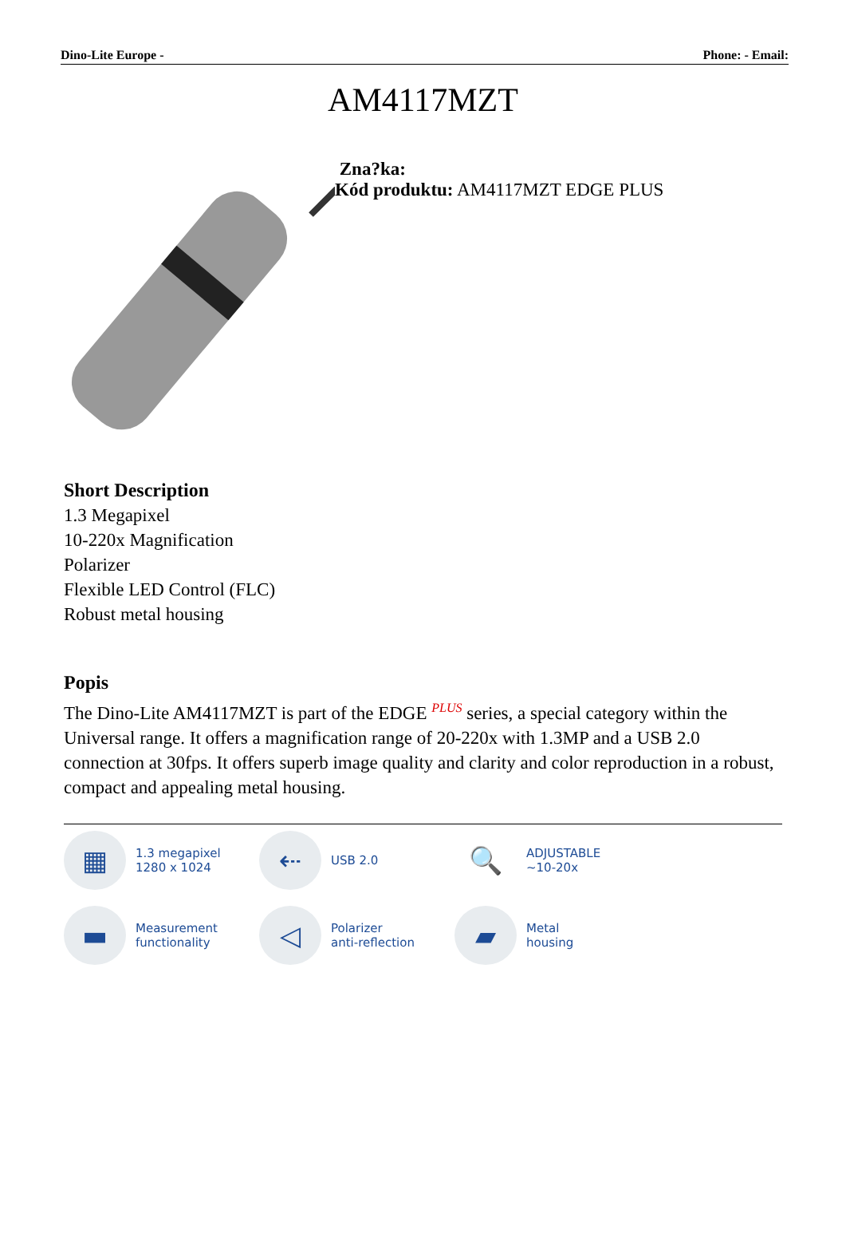Dino-Lite Europe - Phone: - Email:
AM4117MZT
Zna?ka:
Kód produktu: AM4117MZT EDGE PLUS
Short Description
1.3 Megapixel
10-220x Magnification
Polarizer
Flexible LED Control (FLC)
Robust metal housing
Popis
The Dino-Lite AM4117MZT is part of the EDGE <sup>PLUS</sup> series, a special category within the Universal range. It offers a magnification range of 20-220x with 1.3MP and a USB 2.0 connection at 30fps. It offers superb image quality and clarity and color reproduction in a robust, compact and appealing metal housing.
▦
1.3 megapixel
1280 x 1024
⇠
USB 2.0
🔍
ADJUSTABLE
~10-20x
▬
Measurement
functionality
◁
Polarizer
anti-reflection
▰
Metal
housing